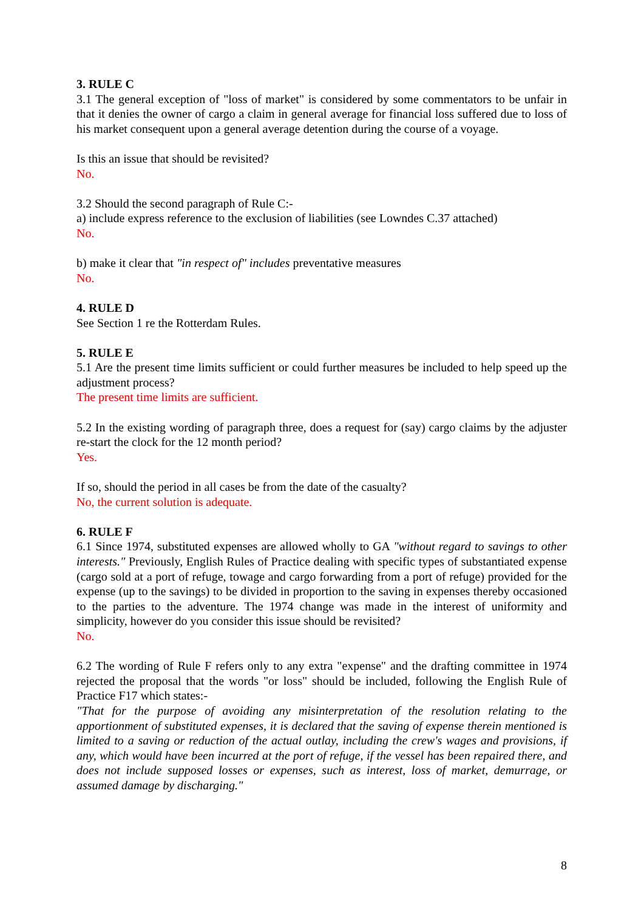3. RULE C
3.1 The general exception of "loss of market" is considered by some commentators to be unfair in that it denies the owner of cargo a claim in general average for financial loss suffered due to loss of his market consequent upon a general average detention during the course of a voyage.
Is this an issue that should be revisited?
No.
3.2 Should the second paragraph of Rule C:-
a) include express reference to the exclusion of liabilities (see Lowndes C.37 attached)
No.
b) make it clear that "in respect of" includes preventative measures
No.
4. RULE D
See Section 1 re the Rotterdam Rules.
5. RULE E
5.1 Are the present time limits sufficient or could further measures be included to help speed up the adjustment process?
The present time limits are sufficient.
5.2 In the existing wording of paragraph three, does a request for (say) cargo claims by the adjuster re-start the clock for the 12 month period?
Yes.
If so, should the period in all cases be from the date of the casualty?
No, the current solution is adequate.
6. RULE F
6.1 Since 1974, substituted expenses are allowed wholly to GA "without regard to savings to other interests." Previously, English Rules of Practice dealing with specific types of substantiated expense (cargo sold at a port of refuge, towage and cargo forwarding from a port of refuge) provided for the expense (up to the savings) to be divided in proportion to the saving in expenses thereby occasioned to the parties to the adventure. The 1974 change was made in the interest of uniformity and simplicity, however do you consider this issue should be revisited?
No.
6.2 The wording of Rule F refers only to any extra "expense" and the drafting committee in 1974 rejected the proposal that the words "or loss" should be included, following the English Rule of Practice F17 which states:-
"That for the purpose of avoiding any misinterpretation of the resolution relating to the apportionment of substituted expenses, it is declared that the saving of expense therein mentioned is limited to a saving or reduction of the actual outlay, including the crew's wages and provisions, if any, which would have been incurred at the port of refuge, if the vessel has been repaired there, and does not include supposed losses or expenses, such as interest, loss of market, demurrage, or assumed damage by discharging."
8